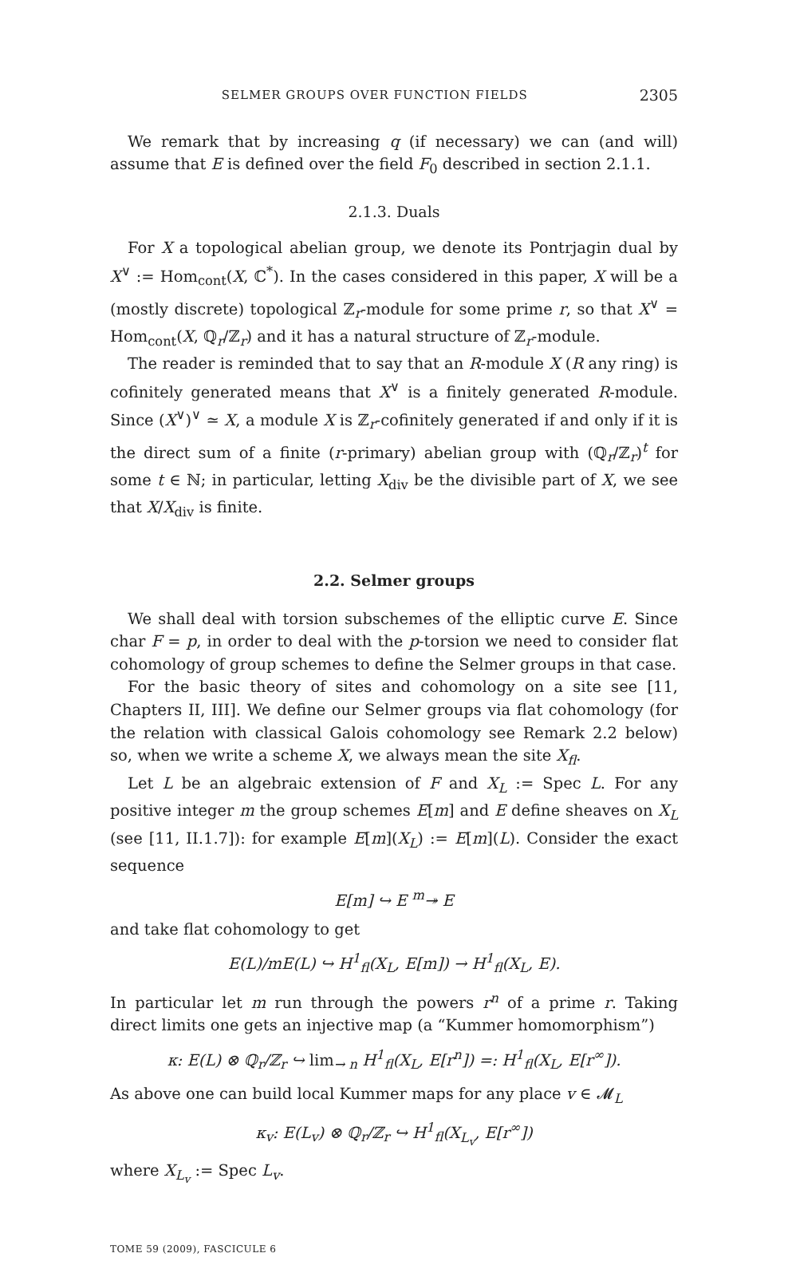SELMER GROUPS OVER FUNCTION FIELDS 2305
We remark that by increasing q (if necessary) we can (and will) assume that E is defined over the field F<sub>0</sub> described in section 2.1.1.
2.1.3. Duals
For X a topological abelian group, we denote its Pontrjagin dual by X<sup>∨</sup> := Hom<sub>cont</sub>(X, ℂ<sup>*</sup>). In the cases considered in this paper, X will be a (mostly discrete) topological ℤ<sub>r</sub>-module for some prime r, so that X<sup>∨</sup> = Hom<sub>cont</sub>(X, ℚ<sub>r</sub>/ℤ<sub>r</sub>) and it has a natural structure of ℤ<sub>r</sub>-module.
The reader is reminded that to say that an R-module X (R any ring) is cofinitely generated means that X<sup>∨</sup> is a finitely generated R-module. Since (X<sup>∨</sup>)<sup>∨</sup> ≃ X, a module X is ℤ<sub>r</sub>-cofinitely generated if and only if it is the direct sum of a finite (r-primary) abelian group with (ℚ<sub>r</sub>/ℤ<sub>r</sub>)<sup>t</sup> for some t ∈ ℕ; in particular, letting X<sub>div</sub> be the divisible part of X, we see that X/X<sub>div</sub> is finite.
2.2. Selmer groups
We shall deal with torsion subschemes of the elliptic curve E. Since char F = p, in order to deal with the p-torsion we need to consider flat cohomology of group schemes to define the Selmer groups in that case.
For the basic theory of sites and cohomology on a site see [11, Chapters II, III]. We define our Selmer groups via flat cohomology (for the relation with classical Galois cohomology see Remark 2.2 below) so, when we write a scheme X, we always mean the site X<sub>fl</sub>.
Let L be an algebraic extension of F and X<sub>L</sub> := Spec L. For any positive integer m the group schemes E[m] and E define sheaves on X<sub>L</sub> (see [11, II.1.7]): for example E[m](X<sub>L</sub>) := E[m](L). Consider the exact sequence
E[m] ↪ E <sup>m</sup>↠ E
and take flat cohomology to get
E(L)/mE(L) ↪ H<sup>1</sup><sub>fl</sub>(X<sub>L</sub>, E[m]) → H<sup>1</sup><sub>fl</sub>(X<sub>L</sub>, E).
In particular let m run through the powers r<sup>n</sup> of a prime r. Taking direct limits one gets an injective map (a “Kummer homomorphism”)
κ: E(L) ⊗ ℚ<sub>r</sub>/ℤ<sub>r</sub> ↪ lim<sub>→ n</sub> H<sup>1</sup><sub>fl</sub>(X<sub>L</sub>, E[r<sup>n</sup>]) =: H<sup>1</sup><sub>fl</sub>(X<sub>L</sub>, E[r<sup>∞</sup>]).
As above one can build local Kummer maps for any place v ∈ 𝓜<sub>L</sub>
κ<sub>v</sub>: E(L<sub>v</sub>) ⊗ ℚ<sub>r</sub>/ℤ<sub>r</sub> ↪ H<sup>1</sup><sub>fl</sub>(X<sub>L<sub>v</sub></sub>, E[r<sup>∞</sup>])
where X<sub>L<sub>v</sub></sub> := Spec L<sub>v</sub>.
TOME 59 (2009), FASCICULE 6